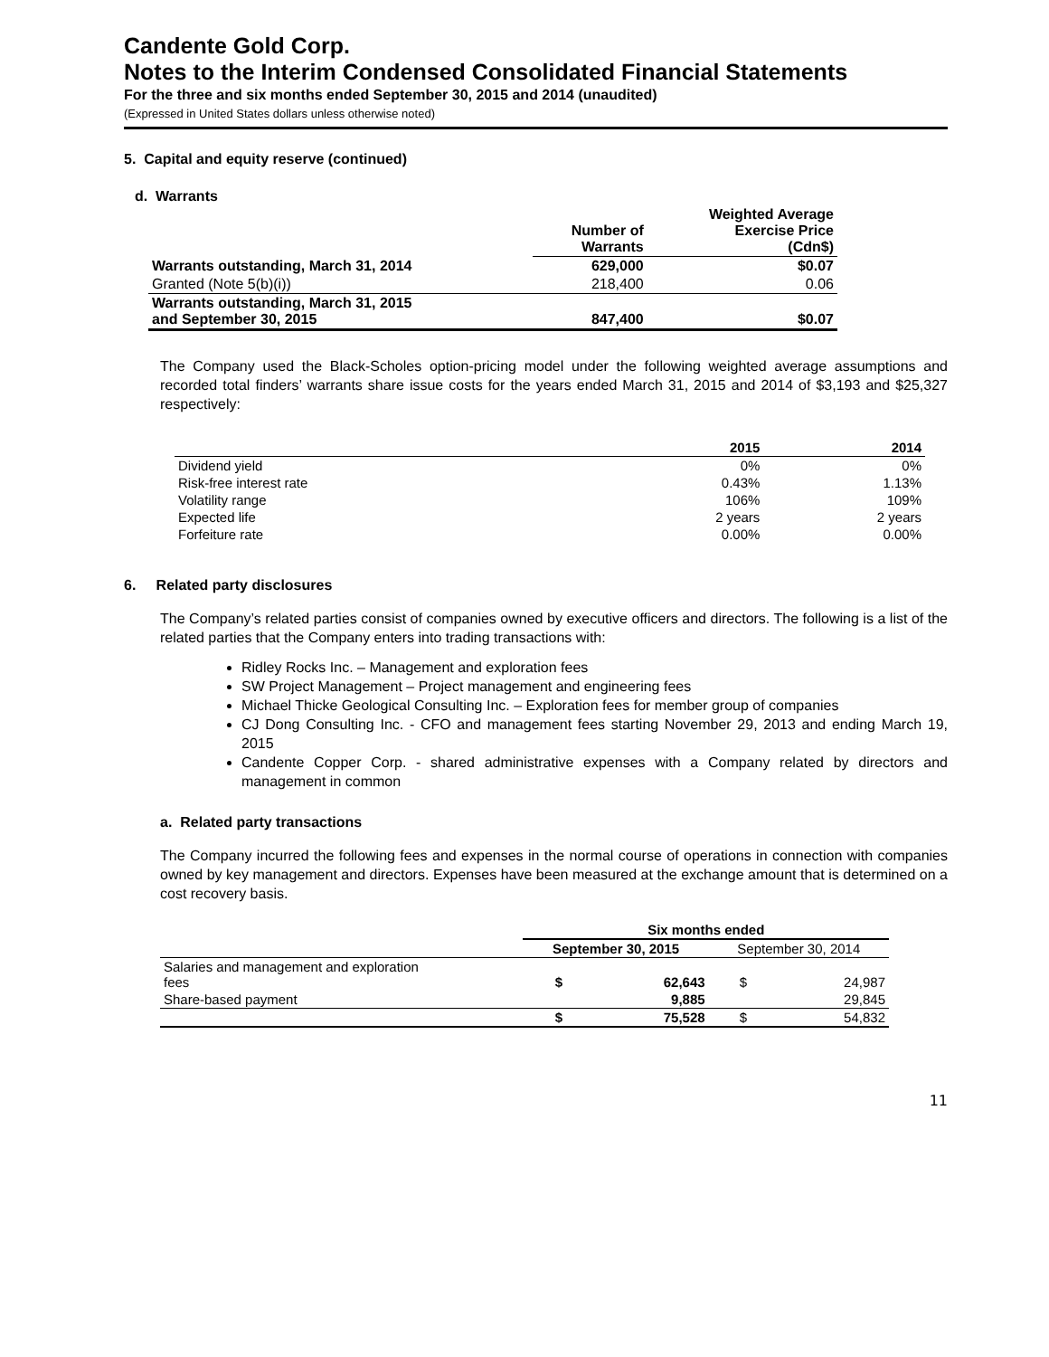Candente Gold Corp.
Notes to the Interim Condensed Consolidated Financial Statements
For the three and six months ended September 30, 2015 and 2014 (unaudited)
(Expressed in United States dollars unless otherwise noted)
5. Capital and equity reserve (continued)
d. Warrants
| | Number of Warrants | Weighted Average Exercise Price (Cdn$) |
| --- | --- | --- |
| Warrants outstanding, March 31, 2014 | 629,000 | $0.07 |
| Granted (Note 5(b)(i)) | 218,400 | 0.06 |
| Warrants outstanding, March 31, 2015 and September 30, 2015 | 847,400 | $0.07 |
The Company used the Black-Scholes option-pricing model under the following weighted average assumptions and recorded total finders’ warrants share issue costs for the years ended March 31, 2015 and 2014 of $3,193 and $25,327 respectively:
| | 2015 | 2014 |
| --- | --- | --- |
| Dividend yield | 0% | 0% |
| Risk-free interest rate | 0.43% | 1.13% |
| Volatility range | 106% | 109% |
| Expected life | 2 years | 2 years |
| Forfeiture rate | 0.00% | 0.00% |
6. Related party disclosures
The Company’s related parties consist of companies owned by executive officers and directors. The following is a list of the related parties that the Company enters into trading transactions with:
Ridley Rocks Inc. – Management and exploration fees
SW Project Management – Project management and engineering fees
Michael Thicke Geological Consulting Inc. – Exploration fees for member group of companies
CJ Dong Consulting Inc. - CFO and management fees starting November 29, 2013 and ending March 19, 2015
Candente Copper Corp. - shared administrative expenses with a Company related by directors and management in common
a. Related party transactions
The Company incurred the following fees and expenses in the normal course of operations in connection with companies owned by key management and directors. Expenses have been measured at the exchange amount that is determined on a cost recovery basis.
| | Six months ended | | | |
| --- | --- | --- | --- | --- |
| | September 30, 2015 | | September 30, 2014 | |
| Salaries and management and exploration fees | $ | 62,643 | $ | 24,987 |
| Share-based payment | | 9,885 | | 29,845 |
| | $ | 75,528 | $ | 54,832 |
11